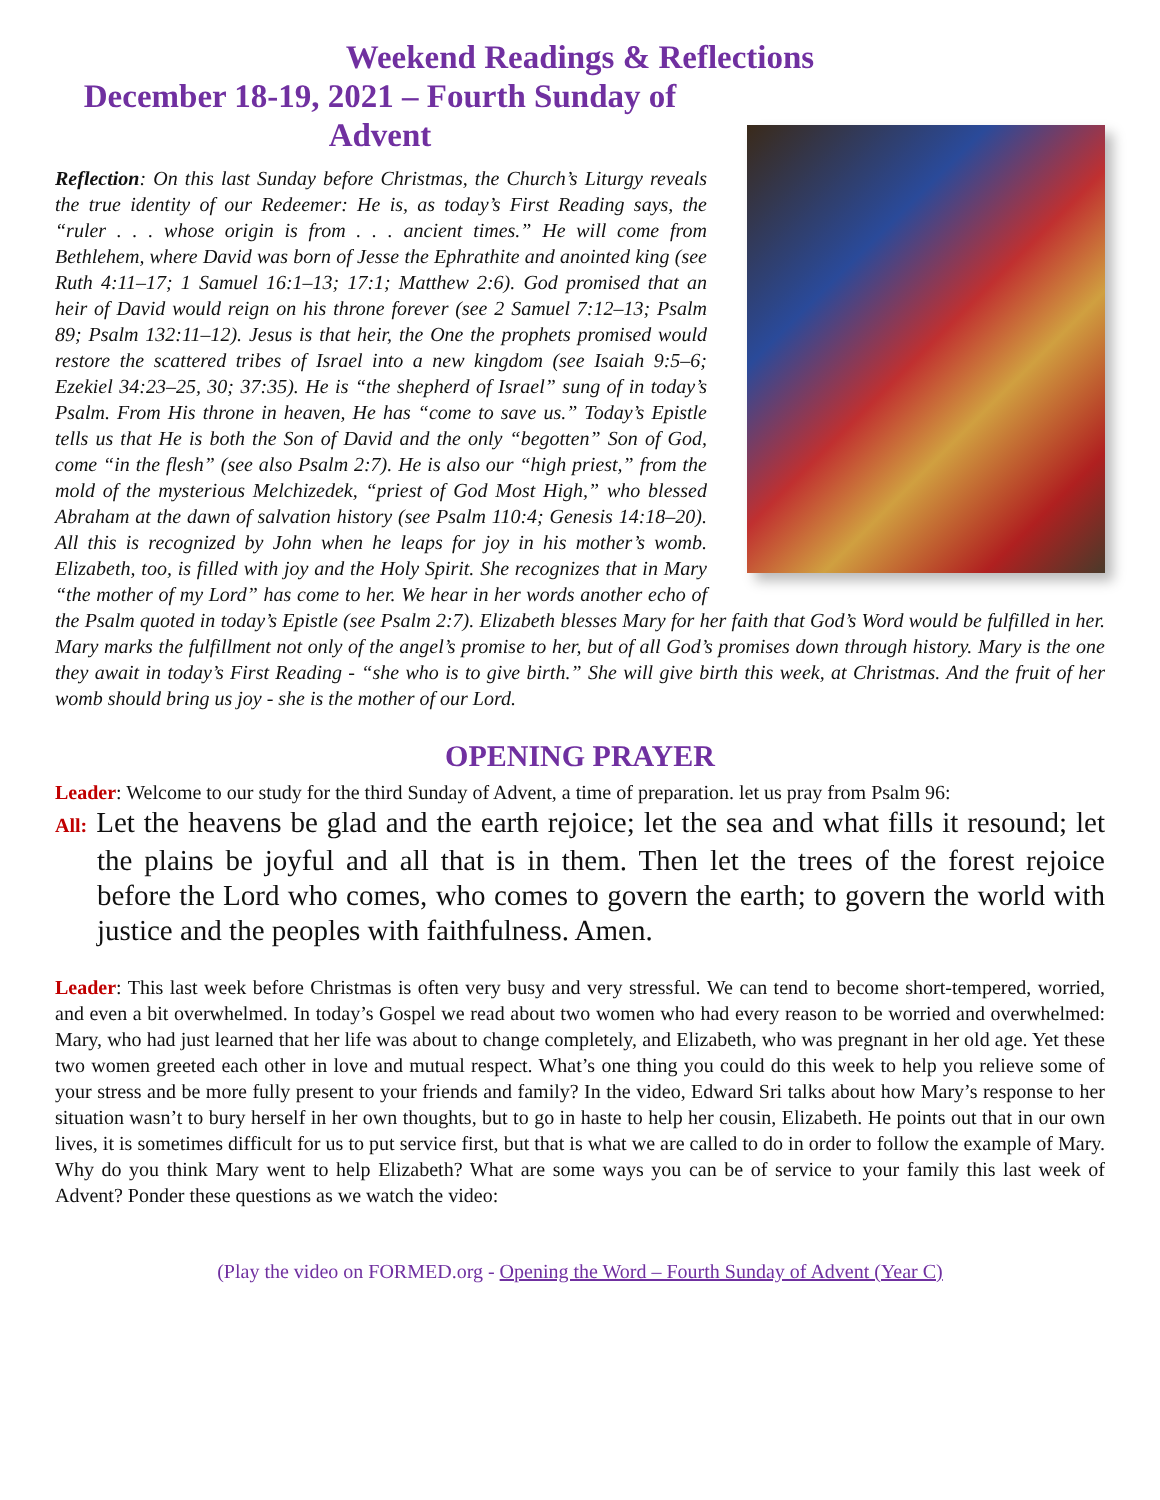Weekend Readings & Reflections
December 18-19, 2021 – Fourth Sunday of Advent
Reflection: On this last Sunday before Christmas, the Church’s Liturgy reveals the true identity of our Redeemer: He is, as today’s First Reading says, the “ruler . . . whose origin is from . . . ancient times.” He will come from Bethlehem, where David was born of Jesse the Ephrathite and anointed king (see Ruth 4:11–17; 1 Samuel 16:1–13; 17:1; Matthew 2:6). God promised that an heir of David would reign on his throne forever (see 2 Samuel 7:12–13; Psalm 89; Psalm 132:11–12). Jesus is that heir, the One the prophets promised would restore the scattered tribes of Israel into a new kingdom (see Isaiah 9:5–6; Ezekiel 34:23–25, 30; 37:35). He is “the shepherd of Israel” sung of in today’s Psalm. From His throne in heaven, He has “come to save us.” Today’s Epistle tells us that He is both the Son of David and the only “begotten” Son of God, come “in the flesh” (see also Psalm 2:7). He is also our “high priest,” from the mold of the mysterious Melchizedek, “priest of God Most High,” who blessed Abraham at the dawn of salvation history (see Psalm 110:4; Genesis 14:18–20). All this is recognized by John when he leaps for joy in his mother’s womb. Elizabeth, too, is filled with joy and the Holy Spirit. She recognizes that in Mary “the mother of my Lord” has come to her. We hear in her words another echo of the Psalm quoted in today’s Epistle (see Psalm 2:7). Elizabeth blesses Mary for her faith that God’s Word would be fulfilled in her. Mary marks the fulfillment not only of the angel’s promise to her, but of all God’s promises down through history. Mary is the one they await in today’s First Reading - “she who is to give birth.” She will give birth this week, at Christmas. And the fruit of her womb should bring us joy - she is the mother of our Lord.
OPENING PRAYER
Leader: Welcome to our study for the third Sunday of Advent, a time of preparation. let us pray from Psalm 96:
All: Let the heavens be glad and the earth rejoice; let the sea and what fills it resound; let the plains be joyful and all that is in them. Then let the trees of the forest rejoice before the Lord who comes, who comes to govern the earth; to govern the world with justice and the peoples with faithfulness. Amen.
Leader: This last week before Christmas is often very busy and very stressful. We can tend to become short-tempered, worried, and even a bit overwhelmed. In today’s Gospel we read about two women who had every reason to be worried and overwhelmed: Mary, who had just learned that her life was about to change completely, and Elizabeth, who was pregnant in her old age. Yet these two women greeted each other in love and mutual respect. What’s one thing you could do this week to help you relieve some of your stress and be more fully present to your friends and family? In the video, Edward Sri talks about how Mary’s response to her situation wasn’t to bury herself in her own thoughts, but to go in haste to help her cousin, Elizabeth. He points out that in our own lives, it is sometimes difficult for us to put service first, but that is what we are called to do in order to follow the example of Mary. Why do you think Mary went to help Elizabeth? What are some ways you can be of service to your family this last week of Advent? Ponder these questions as we watch the video:
(Play the video on FORMED.org - Opening the Word – Fourth Sunday of Advent (Year C)